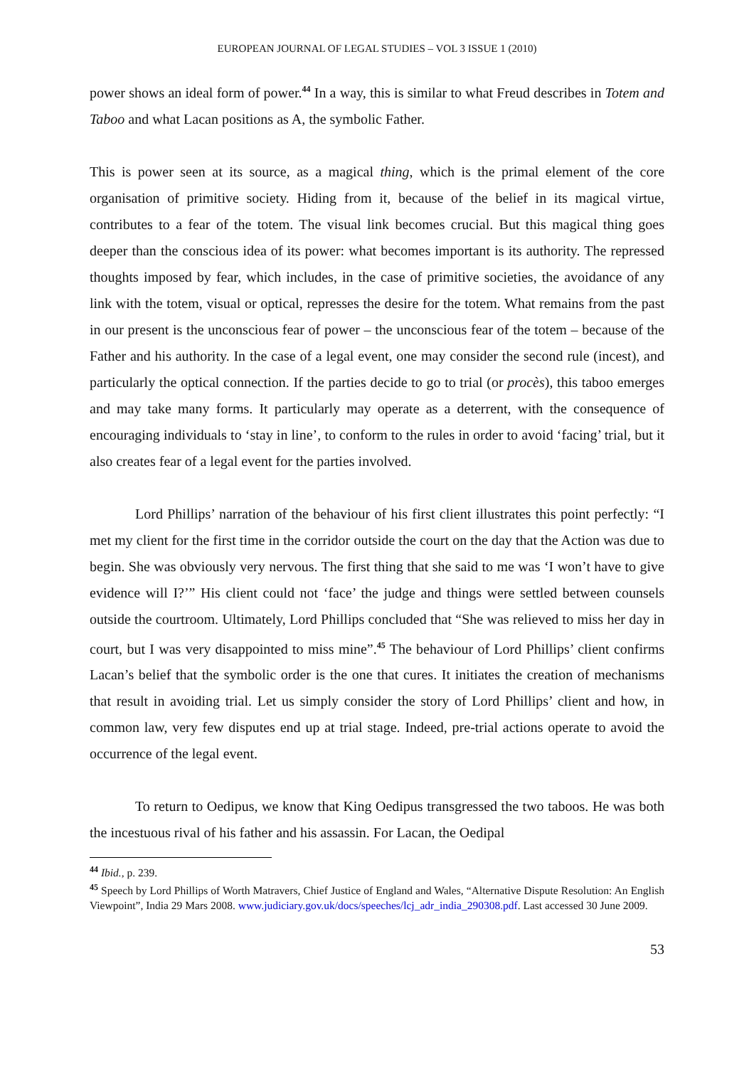EUROPEAN JOURNAL OF LEGAL STUDIES – VOL 3 ISSUE 1 (2010)
power shows an ideal form of power.<sup>44</sup> In a way, this is similar to what Freud describes in Totem and Taboo and what Lacan positions as A, the symbolic Father.
This is power seen at its source, as a magical thing, which is the primal element of the core organisation of primitive society. Hiding from it, because of the belief in its magical virtue, contributes to a fear of the totem. The visual link becomes crucial. But this magical thing goes deeper than the conscious idea of its power: what becomes important is its authority. The repressed thoughts imposed by fear, which includes, in the case of primitive societies, the avoidance of any link with the totem, visual or optical, represses the desire for the totem. What remains from the past in our present is the unconscious fear of power – the unconscious fear of the totem – because of the Father and his authority. In the case of a legal event, one may consider the second rule (incest), and particularly the optical connection. If the parties decide to go to trial (or procès), this taboo emerges and may take many forms. It particularly may operate as a deterrent, with the consequence of encouraging individuals to ‘stay in line’, to conform to the rules in order to avoid ‘facing’ trial, but it also creates fear of a legal event for the parties involved.
Lord Phillips’ narration of the behaviour of his first client illustrates this point perfectly: “I met my client for the first time in the corridor outside the court on the day that the Action was due to begin. She was obviously very nervous. The first thing that she said to me was ‘I won’t have to give evidence will I?’” His client could not ‘face’ the judge and things were settled between counsels outside the courtroom. Ultimately, Lord Phillips concluded that “She was relieved to miss her day in court, but I was very disappointed to miss mine”.<sup>45</sup> The behaviour of Lord Phillips’ client confirms Lacan’s belief that the symbolic order is the one that cures. It initiates the creation of mechanisms that result in avoiding trial. Let us simply consider the story of Lord Phillips’ client and how, in common law, very few disputes end up at trial stage. Indeed, pre-trial actions operate to avoid the occurrence of the legal event.
To return to Oedipus, we know that King Oedipus transgressed the two taboos. He was both the incestuous rival of his father and his assassin. For Lacan, the Oedipal
<sup>44</sup> Ibid., p. 239.
<sup>45</sup> Speech by Lord Phillips of Worth Matravers, Chief Justice of England and Wales, “Alternative Dispute Resolution: An English Viewpoint”, India 29 Mars 2008. www.judiciary.gov.uk/docs/speeches/lcj_adr_india_290308.pdf. Last accessed 30 June 2009.
53